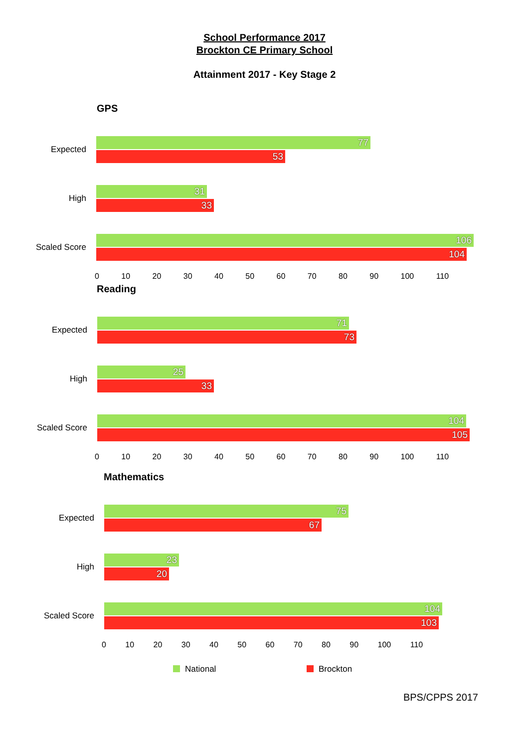School Performance 2017
Brockton CE Primary School
Attainment 2017 - Key Stage 2
GPS
Expected
77
53
High
31
33
Scaled Score
106
104
0 10 20 30 40 50 60 70 80 90 100 110
Reading
Expected
71
73
High
25
33
Scaled Score
104
105
0 10 20 30 40 50 60 70 80 90 100 110
Mathematics
Expected
75
67
High
23
20
Scaled Score
104
103
0 10 20 30 40 50 60 70 80 90 100 110
National Brockton
BPS/CPPS 2017